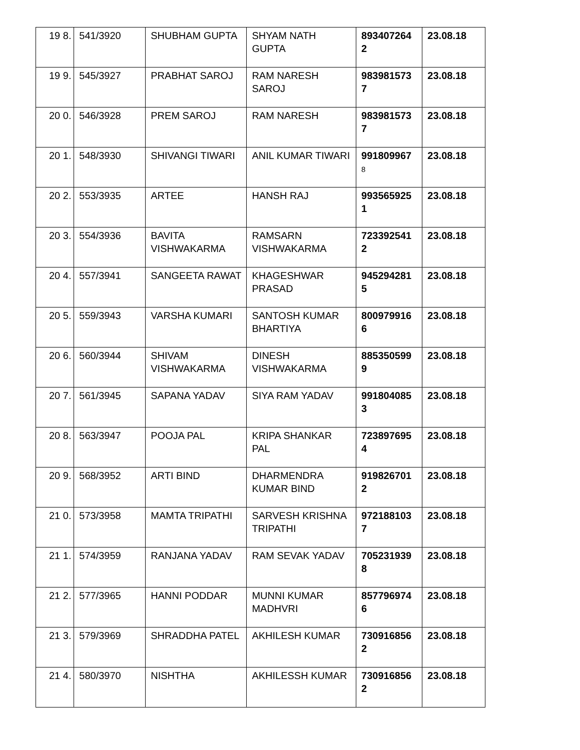| 19 8. | 541/3920 | SHUBHAM GUPTA | SHYAM NATH GUPTA | 893407264 2 | 23.08.18 |
| 19 9. | 545/3927 | PRABHAT SAROJ | RAM NARESH SAROJ | 983981573 7 | 23.08.18 |
| 20 0. | 546/3928 | PREM SAROJ | RAM NARESH | 983981573 7 | 23.08.18 |
| 20 1. | 548/3930 | SHIVANGI TIWARI | ANIL KUMAR TIWARI | 991809967 8 | 23.08.18 |
| 20 2. | 553/3935 | ARTEE | HANSH RAJ | 993565925 1 | 23.08.18 |
| 20 3. | 554/3936 | BAVITA VISHWAKARMA | RAMSARN VISHWAKARMA | 723392541 2 | 23.08.18 |
| 20 4. | 557/3941 | SANGEETA RAWAT | KHAGESHWAR PRASAD | 945294281 5 | 23.08.18 |
| 20 5. | 559/3943 | VARSHA KUMARI | SANTOSH KUMAR BHARTIYA | 800979916 6 | 23.08.18 |
| 20 6. | 560/3944 | SHIVAM VISHWAKARMA | DINESH VISHWAKARMA | 885350599 9 | 23.08.18 |
| 20 7. | 561/3945 | SAPANA YADAV | SIYA RAM YADAV | 991804085 3 | 23.08.18 |
| 20 8. | 563/3947 | POOJA PAL | KRIPA SHANKAR PAL | 723897695 4 | 23.08.18 |
| 20 9. | 568/3952 | ARTI BIND | DHARMENDRA KUMAR BIND | 919826701 2 | 23.08.18 |
| 21 0. | 573/3958 | MAMTA TRIPATHI | SARVESH KRISHNA TRIPATHI | 972188103 7 | 23.08.18 |
| 21 1. | 574/3959 | RANJANA YADAV | RAM SEVAK YADAV | 705231939 8 | 23.08.18 |
| 21 2. | 577/3965 | HANNI PODDAR | MUNNI KUMAR MADHVRI | 857796974 6 | 23.08.18 |
| 21 3. | 579/3969 | SHRADDHA PATEL | AKHILESH KUMAR | 730916856 2 | 23.08.18 |
| 21 4. | 580/3970 | NISHTHA | AKHILESSH KUMAR | 730916856 2 | 23.08.18 |